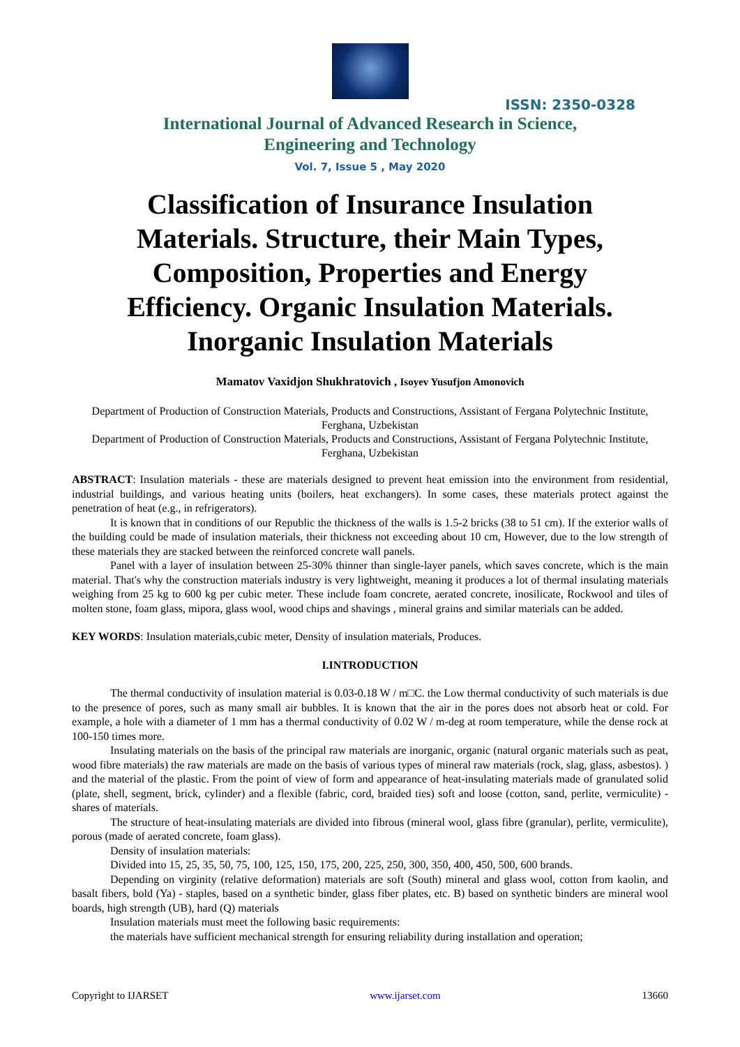ISSN: 2350-0328
International Journal of Advanced Research in Science,
Engineering and Technology
Vol. 7, Issue 5 , May 2020
Classification of Insurance Insulation Materials. Structure, their Main Types, Composition, Properties and Energy Efficiency. Organic Insulation Materials. Inorganic Insulation Materials
Mamatov Vaxidjon Shukhratovich , Isoyev Yusufjon Amonovich
Department of Production of Construction Materials, Products and Constructions, Assistant of Fergana Polytechnic Institute, Ferghana, Uzbekistan
Department of Production of Construction Materials, Products and Constructions, Assistant of Fergana Polytechnic Institute, Ferghana, Uzbekistan
ABSTRACT: Insulation materials - these are materials designed to prevent heat emission into the environment from residential, industrial buildings, and various heating units (boilers, heat exchangers). In some cases, these materials protect against the penetration of heat (e.g., in refrigerators).
It is known that in conditions of our Republic the thickness of the walls is 1.5-2 bricks (38 to 51 cm). If the exterior walls of the building could be made of insulation materials, their thickness not exceeding about 10 cm, However, due to the low strength of these materials they are stacked between the reinforced concrete wall panels.
Panel with a layer of insulation between 25-30% thinner than single-layer panels, which saves concrete, which is the main material. That's why the construction materials industry is very lightweight, meaning it produces a lot of thermal insulating materials weighing from 25 kg to 600 kg per cubic meter. These include foam concrete, aerated concrete, inosilicate, Rockwool and tiles of molten stone, foam glass, mipora, glass wool, wood chips and shavings , mineral grains and similar materials can be added.
KEY WORDS: Insulation materials,cubic meter, Density of insulation materials, Produces.
I.INTRODUCTION
The thermal conductivity of insulation material is 0.03-0.18 W / m□C. the Low thermal conductivity of such materials is due to the presence of pores, such as many small air bubbles. It is known that the air in the pores does not absorb heat or cold. For example, a hole with a diameter of 1 mm has a thermal conductivity of 0.02 W / m-deg at room temperature, while the dense rock at 100-150 times more.
Insulating materials on the basis of the principal raw materials are inorganic, organic (natural organic materials such as peat, wood fibre materials) the raw materials are made on the basis of various types of mineral raw materials (rock, slag, glass, asbestos). ) and the material of the plastic. From the point of view of form and appearance of heat-insulating materials made of granulated solid (plate, shell, segment, brick, cylinder) and a flexible (fabric, cord, braided ties) soft and loose (cotton, sand, perlite, vermiculite) - shares of materials.
The structure of heat-insulating materials are divided into fibrous (mineral wool, glass fibre (granular), perlite, vermiculite), porous (made of aerated concrete, foam glass).
Density of insulation materials:
Divided into 15, 25, 35, 50, 75, 100, 125, 150, 175, 200, 225, 250, 300, 350, 400, 450, 500, 600 brands.
Depending on virginity (relative deformation) materials are soft (South) mineral and glass wool, cotton from kaolin, and basalt fibers, bold (Ya) - staples, based on a synthetic binder, glass fiber plates, etc. B) based on synthetic binders are mineral wool boards, high strength (UB), hard (Q) materials
Insulation materials must meet the following basic requirements:
the materials have sufficient mechanical strength for ensuring reliability during installation and operation;
Copyright to IJARSET www.ijarset.com 13660